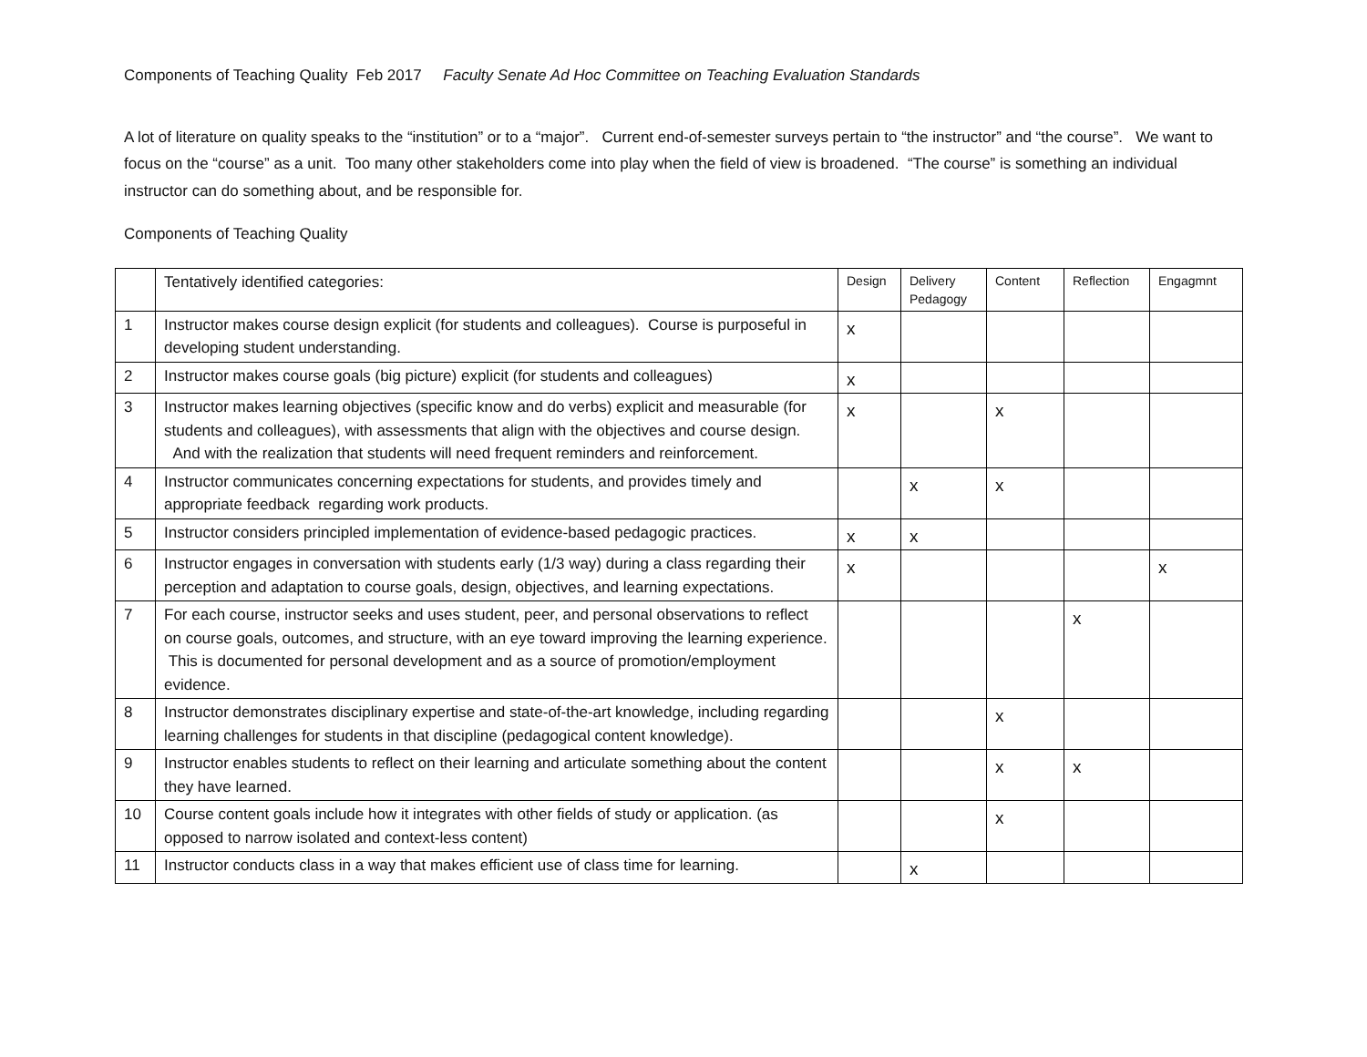Components of Teaching Quality Feb 2017 Faculty Senate Ad Hoc Committee on Teaching Evaluation Standards
A lot of literature on quality speaks to the “institution” or to a “major”. Current end-of-semester surveys pertain to “the instructor” and “the course”. We want to focus on the “course” as a unit. Too many other stakeholders come into play when the field of view is broadened. “The course” is something an individual instructor can do something about, and be responsible for.
Components of Teaching Quality
| | Tentatively identified categories: | Design | Delivery Pedagogy | Content | Reflection | Engagmnt |
| --- | --- | --- | --- | --- | --- | --- |
| 1 | Instructor makes course design explicit (for students and colleagues). Course is purposeful in developing student understanding. | x | | | | |
| 2 | Instructor makes course goals (big picture) explicit (for students and colleagues) | x | | | | |
| 3 | Instructor makes learning objectives (specific know and do verbs) explicit and measurable (for students and colleagues), with assessments that align with the objectives and course design. And with the realization that students will need frequent reminders and reinforcement. | x | | x | | |
| 4 | Instructor communicates concerning expectations for students, and provides timely and appropriate feedback regarding work products. | | x | x | | |
| 5 | Instructor considers principled implementation of evidence-based pedagogic practices. | x | x | | | |
| 6 | Instructor engages in conversation with students early (1/3 way) during a class regarding their perception and adaptation to course goals, design, objectives, and learning expectations. | x | | | | x |
| 7 | For each course, instructor seeks and uses student, peer, and personal observations to reflect on course goals, outcomes, and structure, with an eye toward improving the learning experience. This is documented for personal development and as a source of promotion/employment evidence. | | | | x | |
| 8 | Instructor demonstrates disciplinary expertise and state-of-the-art knowledge, including regarding learning challenges for students in that discipline (pedagogical content knowledge). | | | x | | |
| 9 | Instructor enables students to reflect on their learning and articulate something about the content they have learned. | | | x | x | |
| 10 | Course content goals include how it integrates with other fields of study or application. (as opposed to narrow isolated and context-less content) | | | x | | |
| 11 | Instructor conducts class in a way that makes efficient use of class time for learning. | | x | | | |